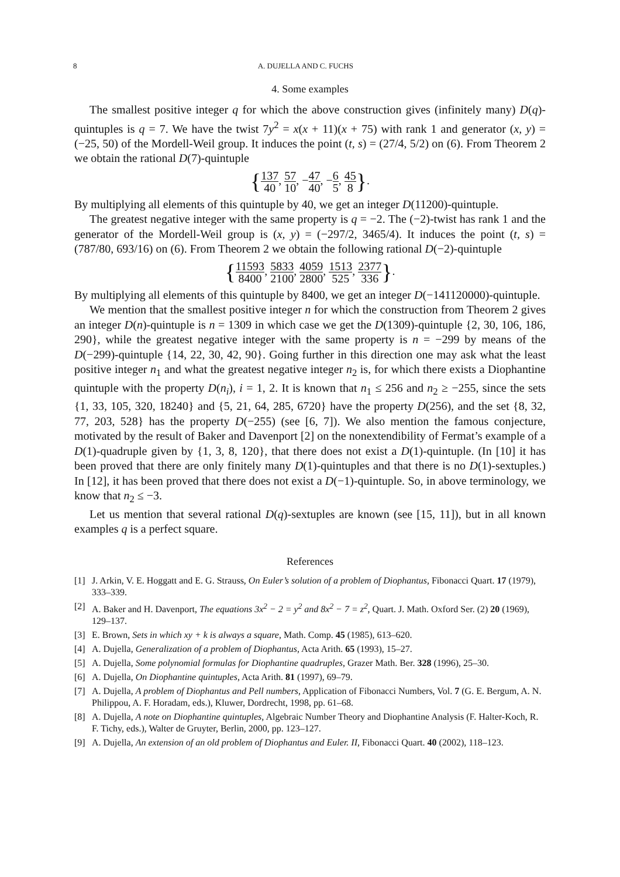8 A. DUJELLA AND C. FUCHS
4. Some examples
The smallest positive integer q for which the above construction gives (infinitely many) D(q)-quintuples is q = 7. We have the twist 7y<sup>2</sup> = x(x + 11)(x + 75) with rank 1 and generator (x, y) = (−25, 50) of the Mordell-Weil group. It induces the point (t, s) = (27/4, 5/2) on (6). From Theorem 2 we obtain the rational D(7)-quintuple
{137 40, 57 10, −47 40, −6 5, 45 8}.
By multiplying all elements of this quintuple by 40, we get an integer D(11200)-quintuple.
The greatest negative integer with the same property is q = −2. The (−2)-twist has rank 1 and the generator of the Mordell-Weil group is (x, y) = (−297/2, 3465/4). It induces the point (t, s) = (787/80, 693/16) on (6). From Theorem 2 we obtain the following rational D(−2)-quintuple
{11593 8400, 5833 2100, 4059 2800, 1513 525, 2377 336}.
By multiplying all elements of this quintuple by 8400, we get an integer D(−141120000)-quintuple.
We mention that the smallest positive integer n for which the construction from Theorem 2 gives an integer D(n)-quintuple is n = 1309 in which case we get the D(1309)-quintuple {2, 30, 106, 186, 290}, while the greatest negative integer with the same property is n = −299 by means of the D(−299)-quintuple {14, 22, 30, 42, 90}. Going further in this direction one may ask what the least positive integer n<sub>1</sub> and what the greatest negative integer n<sub>2</sub> is, for which there exists a Diophantine quintuple with the property D(n<sub>i</sub>), i = 1, 2. It is known that n<sub>1</sub> ≤ 256 and n<sub>2</sub> ≥ −255, since the sets {1, 33, 105, 320, 18240} and {5, 21, 64, 285, 6720} have the property D(256), and the set {8, 32, 77, 203, 528} has the property D(−255) (see [6, 7]). We also mention the famous conjecture, motivated by the result of Baker and Davenport [2] on the nonextendibility of Fermat’s example of a D(1)-quadruple given by {1, 3, 8, 120}, that there does not exist a D(1)-quintuple. (In [10] it has been proved that there are only finitely many D(1)-quintuples and that there is no D(1)-sextuples.) In [12], it has been proved that there does not exist a D(−1)-quintuple. So, in above terminology, we know that n<sub>2</sub> ≤ −3.
Let us mention that several rational D(q)-sextuples are known (see [15, 11]), but in all known examples q is a perfect square.
References
[1] J. Arkin, V. E. Hoggatt and E. G. Strauss, On Euler’s solution of a problem of Diophantus, Fibonacci Quart. 17 (1979), 333–339.
[2] A. Baker and H. Davenport, The equations 3x<sup>2</sup> − 2 = y<sup>2</sup> and 8x<sup>2</sup> − 7 = z<sup>2</sup>, Quart. J. Math. Oxford Ser. (2) 20 (1969), 129–137.
[3] E. Brown, Sets in which xy + k is always a square, Math. Comp. 45 (1985), 613–620.
[4] A. Dujella, Generalization of a problem of Diophantus, Acta Arith. 65 (1993), 15–27.
[5] A. Dujella, Some polynomial formulas for Diophantine quadruples, Grazer Math. Ber. 328 (1996), 25–30.
[6] A. Dujella, On Diophantine quintuples, Acta Arith. 81 (1997), 69–79.
[7] A. Dujella, A problem of Diophantus and Pell numbers, Application of Fibonacci Numbers, Vol. 7 (G. E. Bergum, A. N. Philippou, A. F. Horadam, eds.), Kluwer, Dordrecht, 1998, pp. 61–68.
[8] A. Dujella, A note on Diophantine quintuples, Algebraic Number Theory and Diophantine Analysis (F. Halter-Koch, R. F. Tichy, eds.), Walter de Gruyter, Berlin, 2000, pp. 123–127.
[9] A. Dujella, An extension of an old problem of Diophantus and Euler. II, Fibonacci Quart. 40 (2002), 118–123.